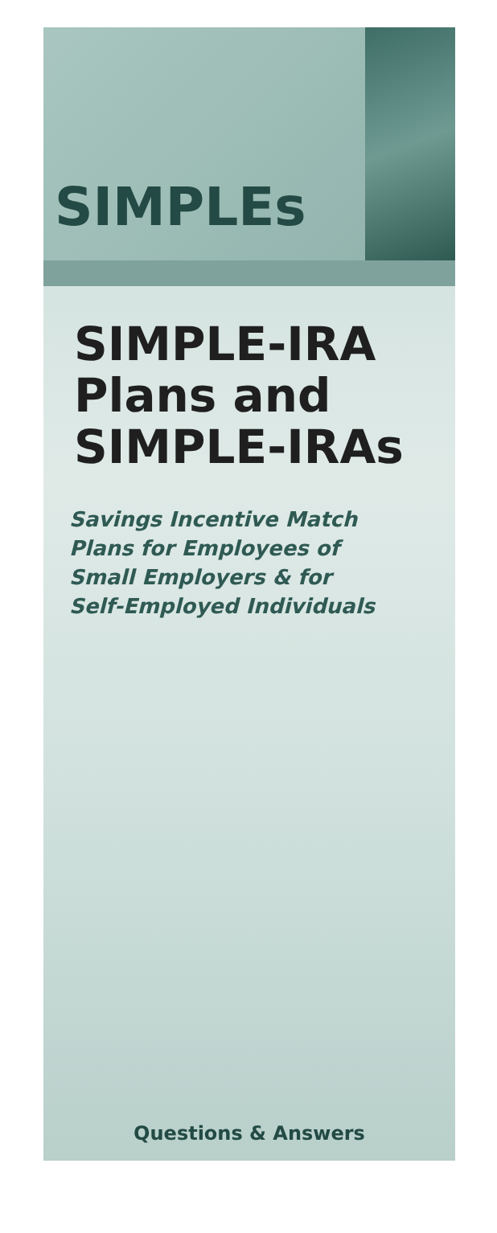SIMPLEs
SIMPLE-IRA
Plans and
SIMPLE-IRAs
Savings Incentive Match
Plans for Employees of
Small Employers & for
Self-Employed Individuals
Questions & Answers